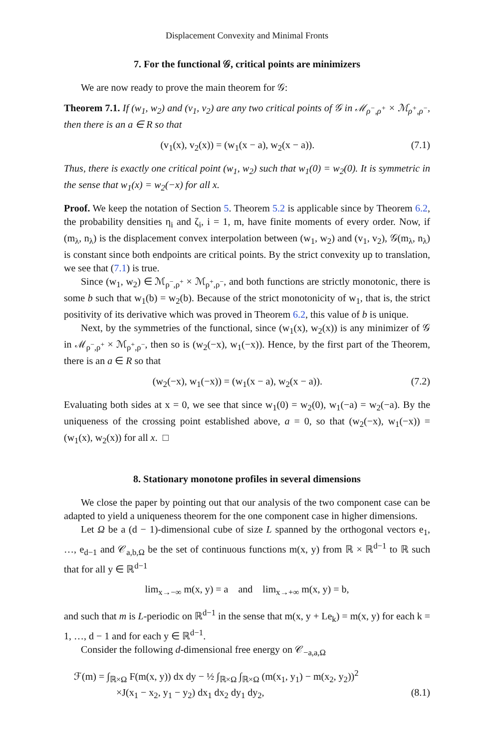Displacement Convexity and Minimal Fronts
7. For the functional 𝒢, critical points are minimizers
We are now ready to prove the main theorem for 𝒢:
Theorem 7.1. If (w<sub>1</sub>, w<sub>2</sub>) and (v<sub>1</sub>, v<sub>2</sub>) are any two critical points of 𝒢 in ℳ<sub>ρ<sup>−</sup>,ρ<sup>+</sup></sub> × ℳ<sub>ρ<sup>+</sup>,ρ<sup>−</sup></sub>, then there is an a ∈ R so that
(v<sub>1</sub>(x), v<sub>2</sub>(x)) = (w<sub>1</sub>(x − a), w<sub>2</sub>(x − a)). (7.1)
Thus, there is exactly one critical point (w<sub>1</sub>, w<sub>2</sub>) such that w<sub>1</sub>(0) = w<sub>2</sub>(0). It is symmetric in the sense that w<sub>1</sub>(x) = w<sub>2</sub>(−x) for all x.
Proof. We keep the notation of Section 5. Theorem 5.2 is applicable since by Theorem 6.2, the probability densities η<sub>i</sub> and ζ<sub>i</sub>, i = 1, m, have finite moments of every order. Now, if (m<sub>λ</sub>, n<sub>λ</sub>) is the displacement convex interpolation between (w<sub>1</sub>, w<sub>2</sub>) and (v<sub>1</sub>, v<sub>2</sub>), 𝒢(m<sub>λ</sub>, n<sub>λ</sub>) is constant since both endpoints are critical points. By the strict convexity up to translation, we see that (7.1) is true.
Since (w<sub>1</sub>, w<sub>2</sub>) ∈ ℳ<sub>ρ<sup>−</sup>,ρ<sup>+</sup></sub> × ℳ<sub>ρ<sup>+</sup>,ρ<sup>−</sup></sub>, and both functions are strictly monotonic, there is some b such that w<sub>1</sub>(b) = w<sub>2</sub>(b). Because of the strict monotonicity of w<sub>1</sub>, that is, the strict positivity of its derivative which was proved in Theorem 6.2, this value of b is unique.
Next, by the symmetries of the functional, since (w<sub>1</sub>(x), w<sub>2</sub>(x)) is any minimizer of 𝒢 in ℳ<sub>ρ<sup>−</sup>,ρ<sup>+</sup></sub> × ℳ<sub>ρ<sup>+</sup>,ρ<sup>−</sup></sub>, then so is (w<sub>2</sub>(−x), w<sub>1</sub>(−x)). Hence, by the first part of the Theorem, there is an a ∈ R so that
(w<sub>2</sub>(−x), w<sub>1</sub>(−x)) = (w<sub>1</sub>(x − a), w<sub>2</sub>(x − a)). (7.2)
Evaluating both sides at x = 0, we see that since w<sub>1</sub>(0) = w<sub>2</sub>(0), w<sub>1</sub>(−a) = w<sub>2</sub>(−a). By the uniqueness of the crossing point established above, a = 0, so that (w<sub>2</sub>(−x), w<sub>1</sub>(−x)) = (w<sub>1</sub>(x), w<sub>2</sub>(x)) for all x. □
8. Stationary monotone profiles in several dimensions
We close the paper by pointing out that our analysis of the two component case can be adapted to yield a uniqueness theorem for the one component case in higher dimensions.
Let Ω be a (d − 1)-dimensional cube of size L spanned by the orthogonal vectors e<sub>1</sub>, …, e<sub>d−1</sub> and 𝒞<sub>a,b,Ω</sub> be the set of continuous functions m(x, y) from ℝ × ℝ<sup>d−1</sup> to ℝ such that for all y ∈ ℝ<sup>d−1</sup>
lim<sub>x→−∞</sub> m(x, y) = a and lim<sub>x→+∞</sub> m(x, y) = b,
and such that m is L-periodic on ℝ<sup>d−1</sup> in the sense that m(x, y + Le<sub>k</sub>) = m(x, y) for each k = 1, …, d − 1 and for each y ∈ ℝ<sup>d−1</sup>.
Consider the following d-dimensional free energy on 𝒞<sub>−a,a,Ω</sub>
ℱ(m) = ∫<sub>ℝ×Ω</sub> F(m(x, y)) dx dy − ½ ∫<sub>ℝ×Ω</sub> ∫<sub>ℝ×Ω</sub> (m(x<sub>1</sub>, y<sub>1</sub>) − m(x<sub>2</sub>, y<sub>2</sub>))<sup>2</sup>
×J(x<sub>1</sub> − x<sub>2</sub>, y<sub>1</sub> − y<sub>2</sub>) dx<sub>1</sub> dx<sub>2</sub> dy<sub>1</sub> dy<sub>2</sub>, (8.1)